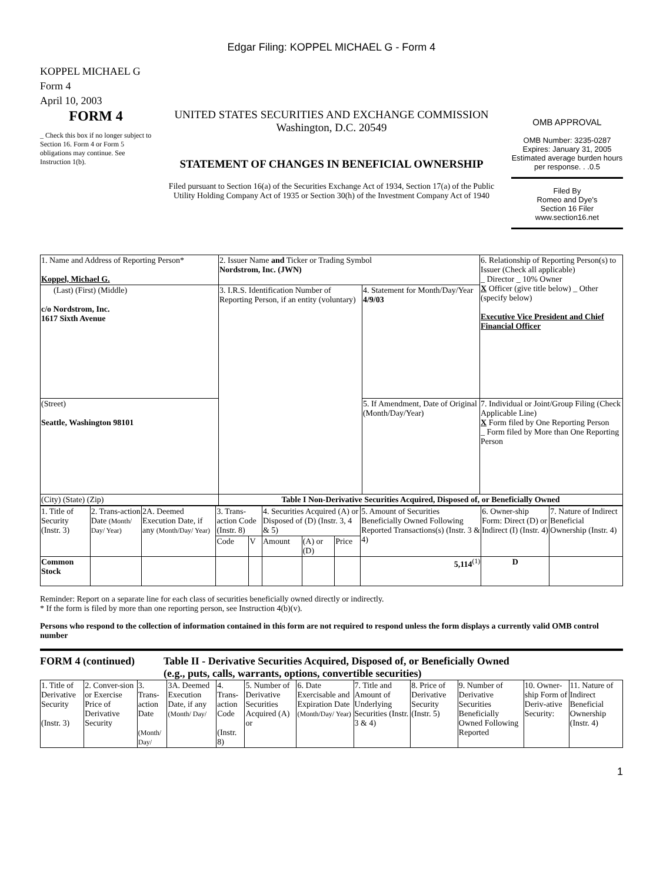Edgar Filing: KOPPEL MICHAEL G - Form 4
KOPPEL MICHAEL G
Form 4
April 10, 2003
FORM 4
_ Check this box if no longer subject to Section 16. Form 4 or Form 5 obligations may continue. See Instruction 1(b).
UNITED STATES SECURITIES AND EXCHANGE COMMISSION
Washington, D.C. 20549
STATEMENT OF CHANGES IN BENEFICIAL OWNERSHIP
Filed pursuant to Section 16(a) of the Securities Exchange Act of 1934, Section 17(a) of the Public Utility Holding Company Act of 1935 or Section 30(h) of the Investment Company Act of 1940
OMB APPROVAL
OMB Number: 3235-0287
Expires: January 31, 2005
Estimated average burden hours per response. . .0.5
Filed By
Romeo and Dye's
Section 16 Filer
www.section16.net
| 1. Name and Address of Reporting Person* Koppel, Michael G. | 2. Issuer Name and Ticker or Trading Symbol Nordstrom, Inc. (JWN) | | 6. Relationship of Reporting Person(s) to Issuer (Check all applicable) _ Director _ 10% Owner X Officer (give title below) _ Other (specify below) Executive Vice President and Chief Financial Officer |
| (Last) (First) (Middle) c/o Nordstrom, Inc. 1617 Sixth Avenue | 3. I.R.S. Identification Number of Reporting Person, if an entity (voluntary) | 4. Statement for Month/Day/Year 4/9/03 | |
| (Street) Seattle, Washington 98101 | | 5. If Amendment, Date of Original (Month/Day/Year) | 7. Individual or Joint/Group Filing (Check Applicable Line) X Form filed by One Reporting Person _ Form filed by More than One Reporting Person |
| (City) (State) (Zip) | Table I Non-Derivative Securities Acquired, Disposed of, or Beneficially Owned | | |
| 1. Title of Security (Instr. 3) | 2. Trans-action Date (Month/ Day/ Year) | 2A. Deemed Execution Date, if any (Month/Day/ Year) | 3. Trans-action Code (Instr. 8) | | 4. Securities Acquired (A) or Disposed of (D) (Instr. 3, 4 & 5) | | | 5. Amount of Securities Beneficially Owned Following Reported Transactions(s) (Instr. 3 & 4) | 6. Owner-ship Form: Direct (D) or Indirect (I) (Instr. 4) | 7. Nature of Indirect Beneficial Ownership (Instr. 4) |
| --- | --- | --- | --- | --- | --- | --- | --- | --- | --- | --- |
| | | | Code | V | Amount | (A) or (D) | Price | | | |
| Common Stock | | | | | | | | 5,114<sup>(1)</sup> | D | |
Reminder: Report on a separate line for each class of securities beneficially owned directly or indirectly.
* If the form is filed by more than one reporting person, see Instruction 4(b)(v).
Persons who respond to the collection of information contained in this form are not required to respond unless the form displays a currently valid OMB control number
FORM 4 (continued) Table II - Derivative Securities Acquired, Disposed of, or Beneficially Owned
(e.g., puts, calls, warrants, options, convertible securities)
| 1. Title of Derivative Security (Instr. 3) | 2. Conver-sion or Exercise Price of Derivative Security | 3. Trans-action Date (Month/ Day/ | 3A. Deemed Execution Date, if any (Month/ Day/ | 4. Trans-action Code (Instr. 8) | 5. Number of Derivative Securities Acquired (A) or | 6. Date Exercisable and Expiration Date (Month/Day/ Year) | 7. Title and Amount of Underlying Securities (Instr. 3 & 4) | 8. Price of Derivative Security (Instr. 5) | 9. Number of Derivative Securities Beneficially Owned Following Reported | 10. Owner-ship Form of Deriv-ative Security: | 11. Nature of Indirect Beneficial Ownership (Instr. 4) |
1